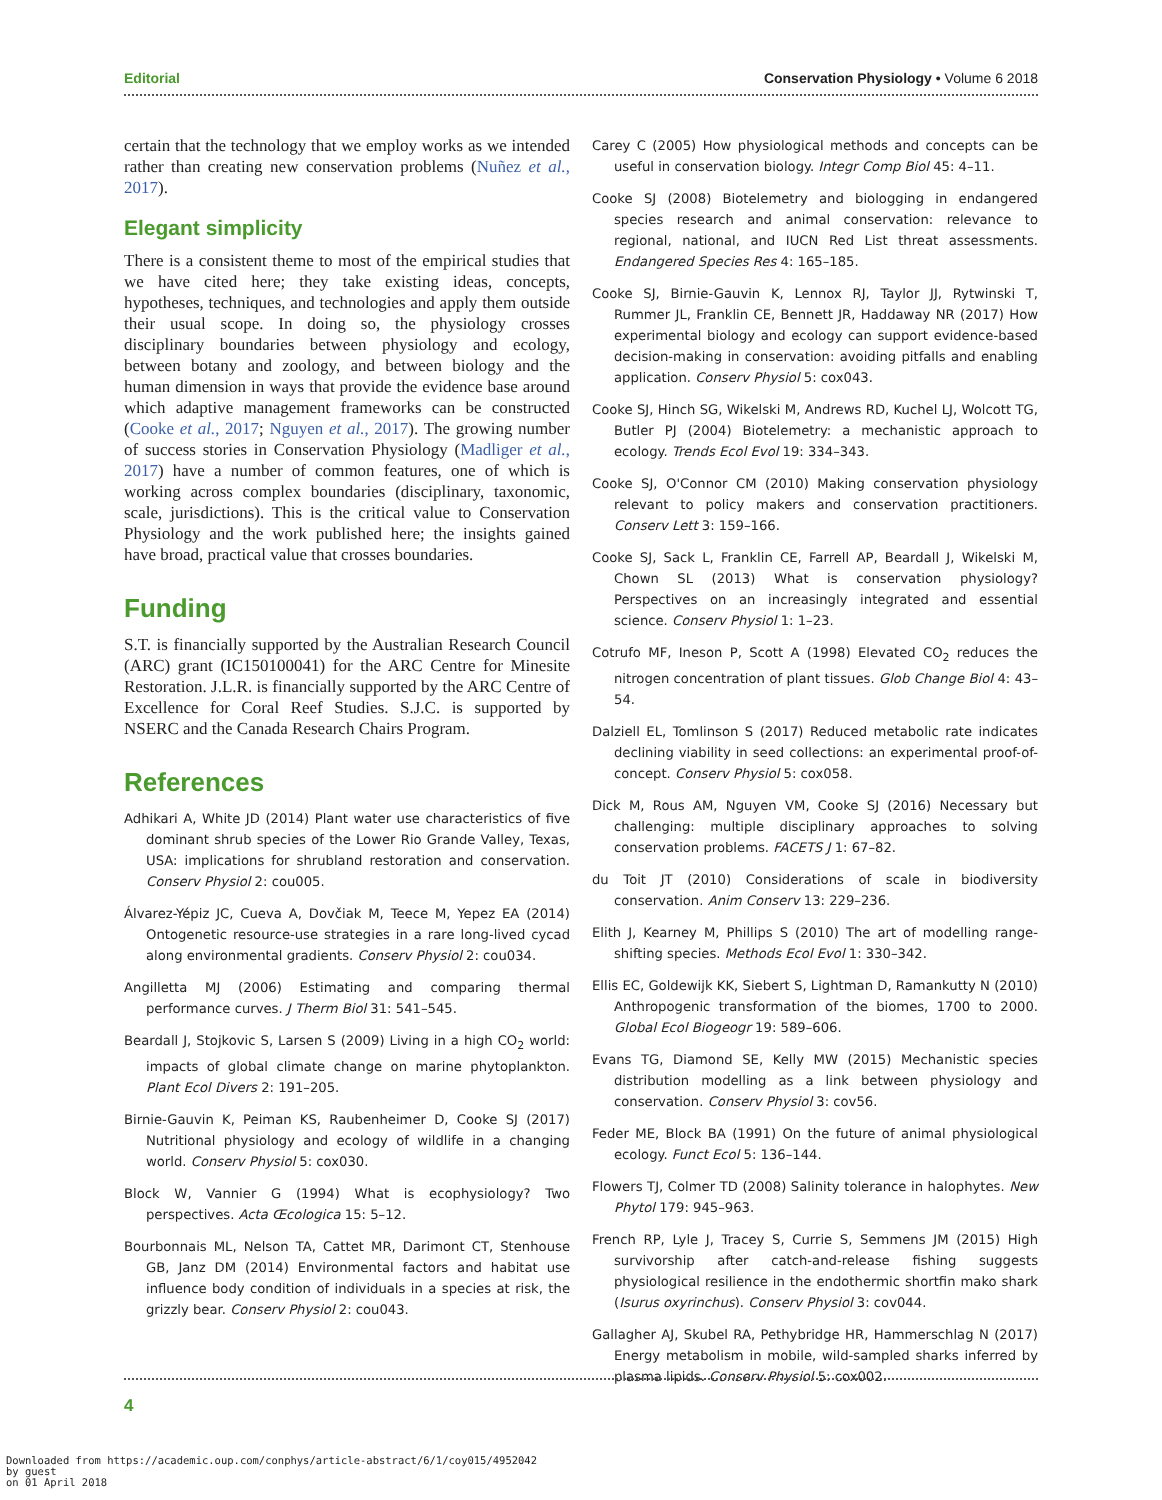Editorial Conservation Physiology • Volume 6 2018
certain that the technology that we employ works as we intended rather than creating new conservation problems (Nuñez et al., 2017).
Elegant simplicity
There is a consistent theme to most of the empirical studies that we have cited here; they take existing ideas, concepts, hypotheses, techniques, and technologies and apply them outside their usual scope. In doing so, the physiology crosses disciplinary boundaries between physiology and ecology, between botany and zoology, and between biology and the human dimension in ways that provide the evidence base around which adaptive management frameworks can be constructed (Cooke et al., 2017; Nguyen et al., 2017). The growing number of success stories in Conservation Physiology (Madliger et al., 2017) have a number of common features, one of which is working across complex boundaries (disciplinary, taxonomic, scale, jurisdictions). This is the critical value to Conservation Physiology and the work published here; the insights gained have broad, practical value that crosses boundaries.
Funding
S.T. is financially supported by the Australian Research Council (ARC) grant (IC150100041) for the ARC Centre for Minesite Restoration. J.L.R. is financially supported by the ARC Centre of Excellence for Coral Reef Studies. S.J.C. is supported by NSERC and the Canada Research Chairs Program.
References
Adhikari A, White JD (2014) Plant water use characteristics of five dominant shrub species of the Lower Rio Grande Valley, Texas, USA: implications for shrubland restoration and conservation. Conserv Physiol 2: cou005.
Álvarez-Yépiz JC, Cueva A, Dovčiak M, Teece M, Yepez EA (2014) Ontogenetic resource-use strategies in a rare long-lived cycad along environmental gradients. Conserv Physiol 2: cou034.
Angilletta MJ (2006) Estimating and comparing thermal performance curves. J Therm Biol 31: 541–545.
Beardall J, Stojkovic S, Larsen S (2009) Living in a high CO<sub>2</sub> world: impacts of global climate change on marine phytoplankton. Plant Ecol Divers 2: 191–205.
Birnie-Gauvin K, Peiman KS, Raubenheimer D, Cooke SJ (2017) Nutritional physiology and ecology of wildlife in a changing world. Conserv Physiol 5: cox030.
Block W, Vannier G (1994) What is ecophysiology? Two perspectives. Acta Œcologica 15: 5–12.
Bourbonnais ML, Nelson TA, Cattet MR, Darimont CT, Stenhouse GB, Janz DM (2014) Environmental factors and habitat use influence body condition of individuals in a species at risk, the grizzly bear. Conserv Physiol 2: cou043.
Carey C (2005) How physiological methods and concepts can be useful in conservation biology. Integr Comp Biol 45: 4–11.
Cooke SJ (2008) Biotelemetry and biologging in endangered species research and animal conservation: relevance to regional, national, and IUCN Red List threat assessments. Endangered Species Res 4: 165–185.
Cooke SJ, Birnie-Gauvin K, Lennox RJ, Taylor JJ, Rytwinski T, Rummer JL, Franklin CE, Bennett JR, Haddaway NR (2017) How experimental biology and ecology can support evidence-based decision-making in conservation: avoiding pitfalls and enabling application. Conserv Physiol 5: cox043.
Cooke SJ, Hinch SG, Wikelski M, Andrews RD, Kuchel LJ, Wolcott TG, Butler PJ (2004) Biotelemetry: a mechanistic approach to ecology. Trends Ecol Evol 19: 334–343.
Cooke SJ, O'Connor CM (2010) Making conservation physiology relevant to policy makers and conservation practitioners. Conserv Lett 3: 159–166.
Cooke SJ, Sack L, Franklin CE, Farrell AP, Beardall J, Wikelski M, Chown SL (2013) What is conservation physiology? Perspectives on an increasingly integrated and essential science. Conserv Physiol 1: 1–23.
Cotrufo MF, Ineson P, Scott A (1998) Elevated CO<sub>2</sub> reduces the nitrogen concentration of plant tissues. Glob Change Biol 4: 43–54.
Dalziell EL, Tomlinson S (2017) Reduced metabolic rate indicates declining viability in seed collections: an experimental proof-of-concept. Conserv Physiol 5: cox058.
Dick M, Rous AM, Nguyen VM, Cooke SJ (2016) Necessary but challenging: multiple disciplinary approaches to solving conservation problems. FACETS J 1: 67–82.
du Toit JT (2010) Considerations of scale in biodiversity conservation. Anim Conserv 13: 229–236.
Elith J, Kearney M, Phillips S (2010) The art of modelling range-shifting species. Methods Ecol Evol 1: 330–342.
Ellis EC, Goldewijk KK, Siebert S, Lightman D, Ramankutty N (2010) Anthropogenic transformation of the biomes, 1700 to 2000. Global Ecol Biogeogr 19: 589–606.
Evans TG, Diamond SE, Kelly MW (2015) Mechanistic species distribution modelling as a link between physiology and conservation. Conserv Physiol 3: cov56.
Feder ME, Block BA (1991) On the future of animal physiological ecology. Funct Ecol 5: 136–144.
Flowers TJ, Colmer TD (2008) Salinity tolerance in halophytes. New Phytol 179: 945–963.
French RP, Lyle J, Tracey S, Currie S, Semmens JM (2015) High survivorship after catch-and-release fishing suggests physiological resilience in the endothermic shortfin mako shark (Isurus oxyrinchus). Conserv Physiol 3: cov044.
Gallagher AJ, Skubel RA, Pethybridge HR, Hammerschlag N (2017) Energy metabolism in mobile, wild-sampled sharks inferred by plasma lipids. Conserv Physiol 5: cox002.
4
Downloaded from https://academic.oup.com/conphys/article-abstract/6/1/coy015/4952042
by guest
on 01 April 2018